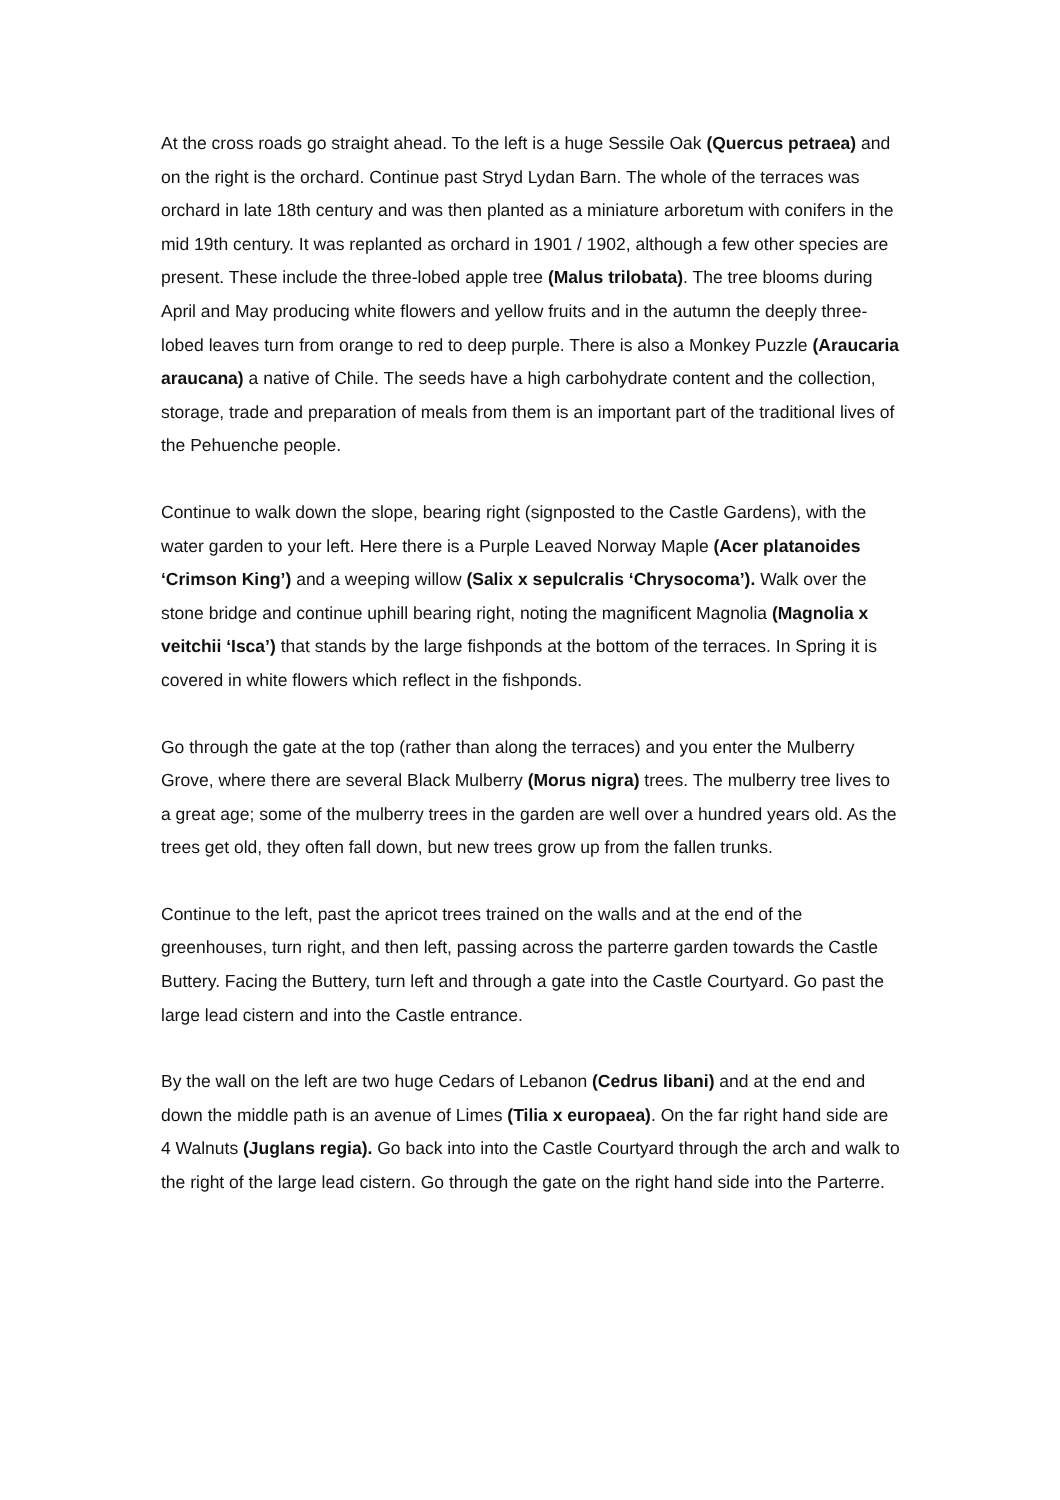At the cross roads go straight ahead. To the left is a huge Sessile Oak (Quercus petraea) and on the right is the orchard. Continue past Stryd Lydan Barn. The whole of the terraces was orchard in late 18th century and was then planted as a miniature arboretum with conifers in the mid 19th century. It was replanted as orchard in 1901 / 1902, although a few other species are present. These include the three-lobed apple tree (Malus trilobata). The tree blooms during April and May producing white flowers and yellow fruits and in the autumn the deeply three-lobed leaves turn from orange to red to deep purple. There is also a Monkey Puzzle (Araucaria araucana) a native of Chile. The seeds have a high carbohydrate content and the collection, storage, trade and preparation of meals from them is an important part of the traditional lives of the Pehuenche people.
Continue to walk down the slope, bearing right (signposted to the Castle Gardens), with the water garden to your left. Here there is a Purple Leaved Norway Maple (Acer platanoides ‘Crimson King’) and a weeping willow (Salix x sepulcralis ‘Chrysocoma’). Walk over the stone bridge and continue uphill bearing right, noting the magnificent Magnolia (Magnolia x veitchii ‘Isca’) that stands by the large fishponds at the bottom of the terraces. In Spring it is covered in white flowers which reflect in the fishponds.
Go through the gate at the top (rather than along the terraces) and you enter the Mulberry Grove, where there are several Black Mulberry (Morus nigra) trees. The mulberry tree lives to a great age; some of the mulberry trees in the garden are well over a hundred years old. As the trees get old, they often fall down, but new trees grow up from the fallen trunks.
Continue to the left, past the apricot trees trained on the walls and at the end of the greenhouses, turn right, and then left, passing across the parterre garden towards the Castle Buttery. Facing the Buttery, turn left and through a gate into the Castle Courtyard. Go past the large lead cistern and into the Castle entrance.
By the wall on the left are two huge Cedars of Lebanon (Cedrus libani) and at the end and down the middle path is an avenue of Limes (Tilia x europaea). On the far right hand side are 4 Walnuts (Juglans regia). Go back into into the Castle Courtyard through the arch and walk to the right of the large lead cistern. Go through the gate on the right hand side into the Parterre.